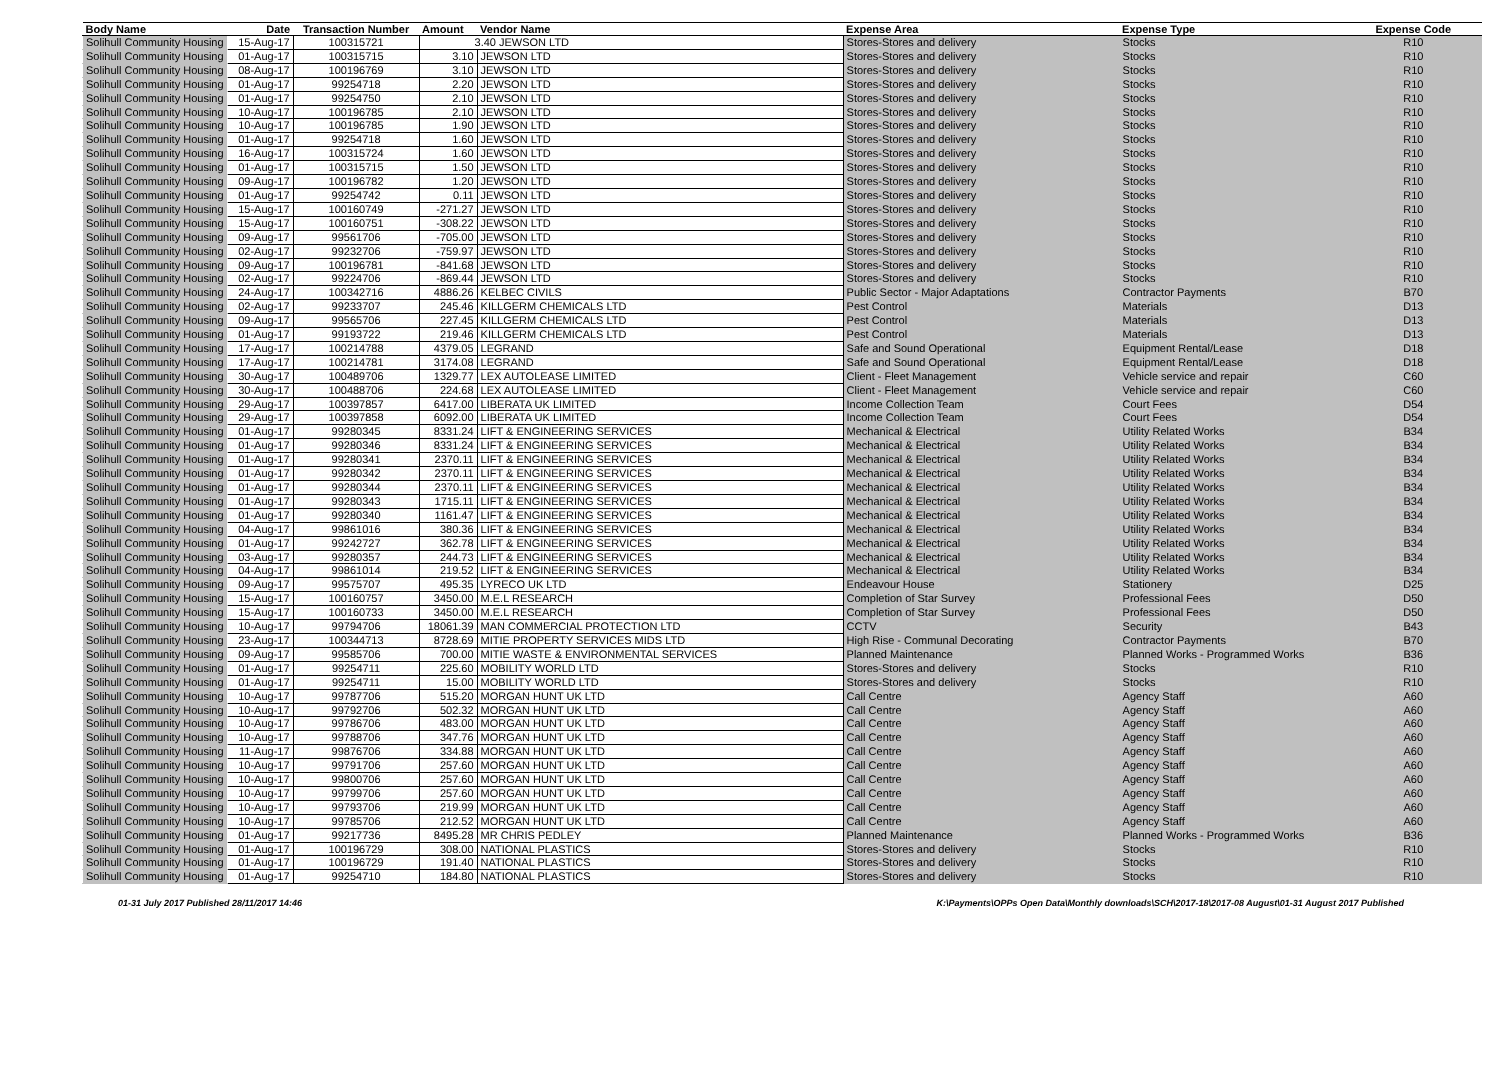| Body Name | Date | Transaction Number | Amount | Vendor Name | Expense Area | Expense Type | Expense Code |
| --- | --- | --- | --- | --- | --- | --- | --- |
| Solihull Community Housing | 15-Aug-17 | 100315721 | 3.40 JEWSON LTD | | Stores-Stores and delivery | Stocks | R10 |
| Solihull Community Housing | 01-Aug-17 | 100315715 | 3.10 | JEWSON LTD | Stores-Stores and delivery | Stocks | R10 |
| Solihull Community Housing | 08-Aug-17 | 100196769 | 3.10 | JEWSON LTD | Stores-Stores and delivery | Stocks | R10 |
| Solihull Community Housing | 01-Aug-17 | 99254718 | 2.20 | JEWSON LTD | Stores-Stores and delivery | Stocks | R10 |
| Solihull Community Housing | 01-Aug-17 | 99254750 | 2.10 | JEWSON LTD | Stores-Stores and delivery | Stocks | R10 |
| Solihull Community Housing | 10-Aug-17 | 100196785 | 2.10 | JEWSON LTD | Stores-Stores and delivery | Stocks | R10 |
| Solihull Community Housing | 10-Aug-17 | 100196785 | 1.90 | JEWSON LTD | Stores-Stores and delivery | Stocks | R10 |
| Solihull Community Housing | 01-Aug-17 | 99254718 | 1.60 | JEWSON LTD | Stores-Stores and delivery | Stocks | R10 |
| Solihull Community Housing | 16-Aug-17 | 100315724 | 1.60 | JEWSON LTD | Stores-Stores and delivery | Stocks | R10 |
| Solihull Community Housing | 01-Aug-17 | 100315715 | 1.50 | JEWSON LTD | Stores-Stores and delivery | Stocks | R10 |
| Solihull Community Housing | 09-Aug-17 | 100196782 | 1.20 | JEWSON LTD | Stores-Stores and delivery | Stocks | R10 |
| Solihull Community Housing | 01-Aug-17 | 99254742 | 0.11 | JEWSON LTD | Stores-Stores and delivery | Stocks | R10 |
| Solihull Community Housing | 15-Aug-17 | 100160749 | -271.27 | JEWSON LTD | Stores-Stores and delivery | Stocks | R10 |
| Solihull Community Housing | 15-Aug-17 | 100160751 | -308.22 | JEWSON LTD | Stores-Stores and delivery | Stocks | R10 |
| Solihull Community Housing | 09-Aug-17 | 99561706 | -705.00 | JEWSON LTD | Stores-Stores and delivery | Stocks | R10 |
| Solihull Community Housing | 02-Aug-17 | 99232706 | -759.97 | JEWSON LTD | Stores-Stores and delivery | Stocks | R10 |
| Solihull Community Housing | 09-Aug-17 | 100196781 | -841.68 | JEWSON LTD | Stores-Stores and delivery | Stocks | R10 |
| Solihull Community Housing | 02-Aug-17 | 99224706 | -869.44 | JEWSON LTD | Stores-Stores and delivery | Stocks | R10 |
| Solihull Community Housing | 24-Aug-17 | 100342716 | 4886.26 | KELBEC CIVILS | Public Sector - Major Adaptations | Contractor Payments | B70 |
| Solihull Community Housing | 02-Aug-17 | 99233707 | 245.46 | KILLGERM CHEMICALS LTD | Pest Control | Materials | D13 |
| Solihull Community Housing | 09-Aug-17 | 99565706 | 227.45 | KILLGERM CHEMICALS LTD | Pest Control | Materials | D13 |
| Solihull Community Housing | 01-Aug-17 | 99193722 | 219.46 | KILLGERM CHEMICALS LTD | Pest Control | Materials | D13 |
| Solihull Community Housing | 17-Aug-17 | 100214788 | 4379.05 | LEGRAND | Safe and Sound Operational | Equipment Rental/Lease | D18 |
| Solihull Community Housing | 17-Aug-17 | 100214781 | 3174.08 | LEGRAND | Safe and Sound Operational | Equipment Rental/Lease | D18 |
| Solihull Community Housing | 30-Aug-17 | 100489706 | 1329.77 | LEX AUTOLEASE LIMITED | Client - Fleet Management | Vehicle service and repair | C60 |
| Solihull Community Housing | 30-Aug-17 | 100488706 | 224.68 | LEX AUTOLEASE LIMITED | Client - Fleet Management | Vehicle service and repair | C60 |
| Solihull Community Housing | 29-Aug-17 | 100397857 | 6417.00 | LIBERATA UK LIMITED | Income Collection Team | Court Fees | D54 |
| Solihull Community Housing | 29-Aug-17 | 100397858 | 6092.00 | LIBERATA UK LIMITED | Income Collection Team | Court Fees | D54 |
| Solihull Community Housing | 01-Aug-17 | 99280345 | 8331.24 | LIFT & ENGINEERING SERVICES | Mechanical & Electrical | Utility Related Works | B34 |
| Solihull Community Housing | 01-Aug-17 | 99280346 | 8331.24 | LIFT & ENGINEERING SERVICES | Mechanical & Electrical | Utility Related Works | B34 |
| Solihull Community Housing | 01-Aug-17 | 99280341 | 2370.11 | LIFT & ENGINEERING SERVICES | Mechanical & Electrical | Utility Related Works | B34 |
| Solihull Community Housing | 01-Aug-17 | 99280342 | 2370.11 | LIFT & ENGINEERING SERVICES | Mechanical & Electrical | Utility Related Works | B34 |
| Solihull Community Housing | 01-Aug-17 | 99280344 | 2370.11 | LIFT & ENGINEERING SERVICES | Mechanical & Electrical | Utility Related Works | B34 |
| Solihull Community Housing | 01-Aug-17 | 99280343 | 1715.11 | LIFT & ENGINEERING SERVICES | Mechanical & Electrical | Utility Related Works | B34 |
| Solihull Community Housing | 01-Aug-17 | 99280340 | 1161.47 | LIFT & ENGINEERING SERVICES | Mechanical & Electrical | Utility Related Works | B34 |
| Solihull Community Housing | 04-Aug-17 | 99861016 | 380.36 | LIFT & ENGINEERING SERVICES | Mechanical & Electrical | Utility Related Works | B34 |
| Solihull Community Housing | 01-Aug-17 | 99242727 | 362.78 | LIFT & ENGINEERING SERVICES | Mechanical & Electrical | Utility Related Works | B34 |
| Solihull Community Housing | 03-Aug-17 | 99280357 | 244.73 | LIFT & ENGINEERING SERVICES | Mechanical & Electrical | Utility Related Works | B34 |
| Solihull Community Housing | 04-Aug-17 | 99861014 | 219.52 | LIFT & ENGINEERING SERVICES | Mechanical & Electrical | Utility Related Works | B34 |
| Solihull Community Housing | 09-Aug-17 | 99575707 | 495.35 | LYRECO UK LTD | Endeavour House | Stationery | D25 |
| Solihull Community Housing | 15-Aug-17 | 100160757 | 3450.00 | M.E.L RESEARCH | Completion of Star Survey | Professional Fees | D50 |
| Solihull Community Housing | 15-Aug-17 | 100160733 | 3450.00 | M.E.L RESEARCH | Completion of Star Survey | Professional Fees | D50 |
| Solihull Community Housing | 10-Aug-17 | 99794706 | 18061.39 | MAN COMMERCIAL PROTECTION LTD | CCTV | Security | B43 |
| Solihull Community Housing | 23-Aug-17 | 100344713 | 8728.69 | MITIE PROPERTY SERVICES MIDS LTD | High Rise - Communal Decorating | Contractor Payments | B70 |
| Solihull Community Housing | 09-Aug-17 | 99585706 | 700.00 | MITIE WASTE & ENVIRONMENTAL SERVICES | Planned Maintenance | Planned Works - Programmed Works | B36 |
| Solihull Community Housing | 01-Aug-17 | 99254711 | 225.60 | MOBILITY WORLD LTD | Stores-Stores and delivery | Stocks | R10 |
| Solihull Community Housing | 01-Aug-17 | 99254711 | 15.00 | MOBILITY WORLD LTD | Stores-Stores and delivery | Stocks | R10 |
| Solihull Community Housing | 10-Aug-17 | 99787706 | 515.20 | MORGAN HUNT UK LTD | Call Centre | Agency Staff | A60 |
| Solihull Community Housing | 10-Aug-17 | 99792706 | 502.32 | MORGAN HUNT UK LTD | Call Centre | Agency Staff | A60 |
| Solihull Community Housing | 10-Aug-17 | 99786706 | 483.00 | MORGAN HUNT UK LTD | Call Centre | Agency Staff | A60 |
| Solihull Community Housing | 10-Aug-17 | 99788706 | 347.76 | MORGAN HUNT UK LTD | Call Centre | Agency Staff | A60 |
| Solihull Community Housing | 11-Aug-17 | 99876706 | 334.88 | MORGAN HUNT UK LTD | Call Centre | Agency Staff | A60 |
| Solihull Community Housing | 10-Aug-17 | 99791706 | 257.60 | MORGAN HUNT UK LTD | Call Centre | Agency Staff | A60 |
| Solihull Community Housing | 10-Aug-17 | 99800706 | 257.60 | MORGAN HUNT UK LTD | Call Centre | Agency Staff | A60 |
| Solihull Community Housing | 10-Aug-17 | 99799706 | 257.60 | MORGAN HUNT UK LTD | Call Centre | Agency Staff | A60 |
| Solihull Community Housing | 10-Aug-17 | 99793706 | 219.99 | MORGAN HUNT UK LTD | Call Centre | Agency Staff | A60 |
| Solihull Community Housing | 10-Aug-17 | 99785706 | 212.52 | MORGAN HUNT UK LTD | Call Centre | Agency Staff | A60 |
| Solihull Community Housing | 01-Aug-17 | 99217736 | 8495.28 | MR CHRIS PEDLEY | Planned Maintenance | Planned Works - Programmed Works | B36 |
| Solihull Community Housing | 01-Aug-17 | 100196729 | 308.00 | NATIONAL PLASTICS | Stores-Stores and delivery | Stocks | R10 |
| Solihull Community Housing | 01-Aug-17 | 100196729 | 191.40 | NATIONAL PLASTICS | Stores-Stores and delivery | Stocks | R10 |
| Solihull Community Housing | 01-Aug-17 | 99254710 | 184.80 | NATIONAL PLASTICS | Stores-Stores and delivery | Stocks | R10 |
01-31 July 2017 Published 28/11/2017 14:46 K:\Payments\OPPs Open Data\Monthly downloads\SCH\2017-18\2017-08 August\01-31 August 2017 Published